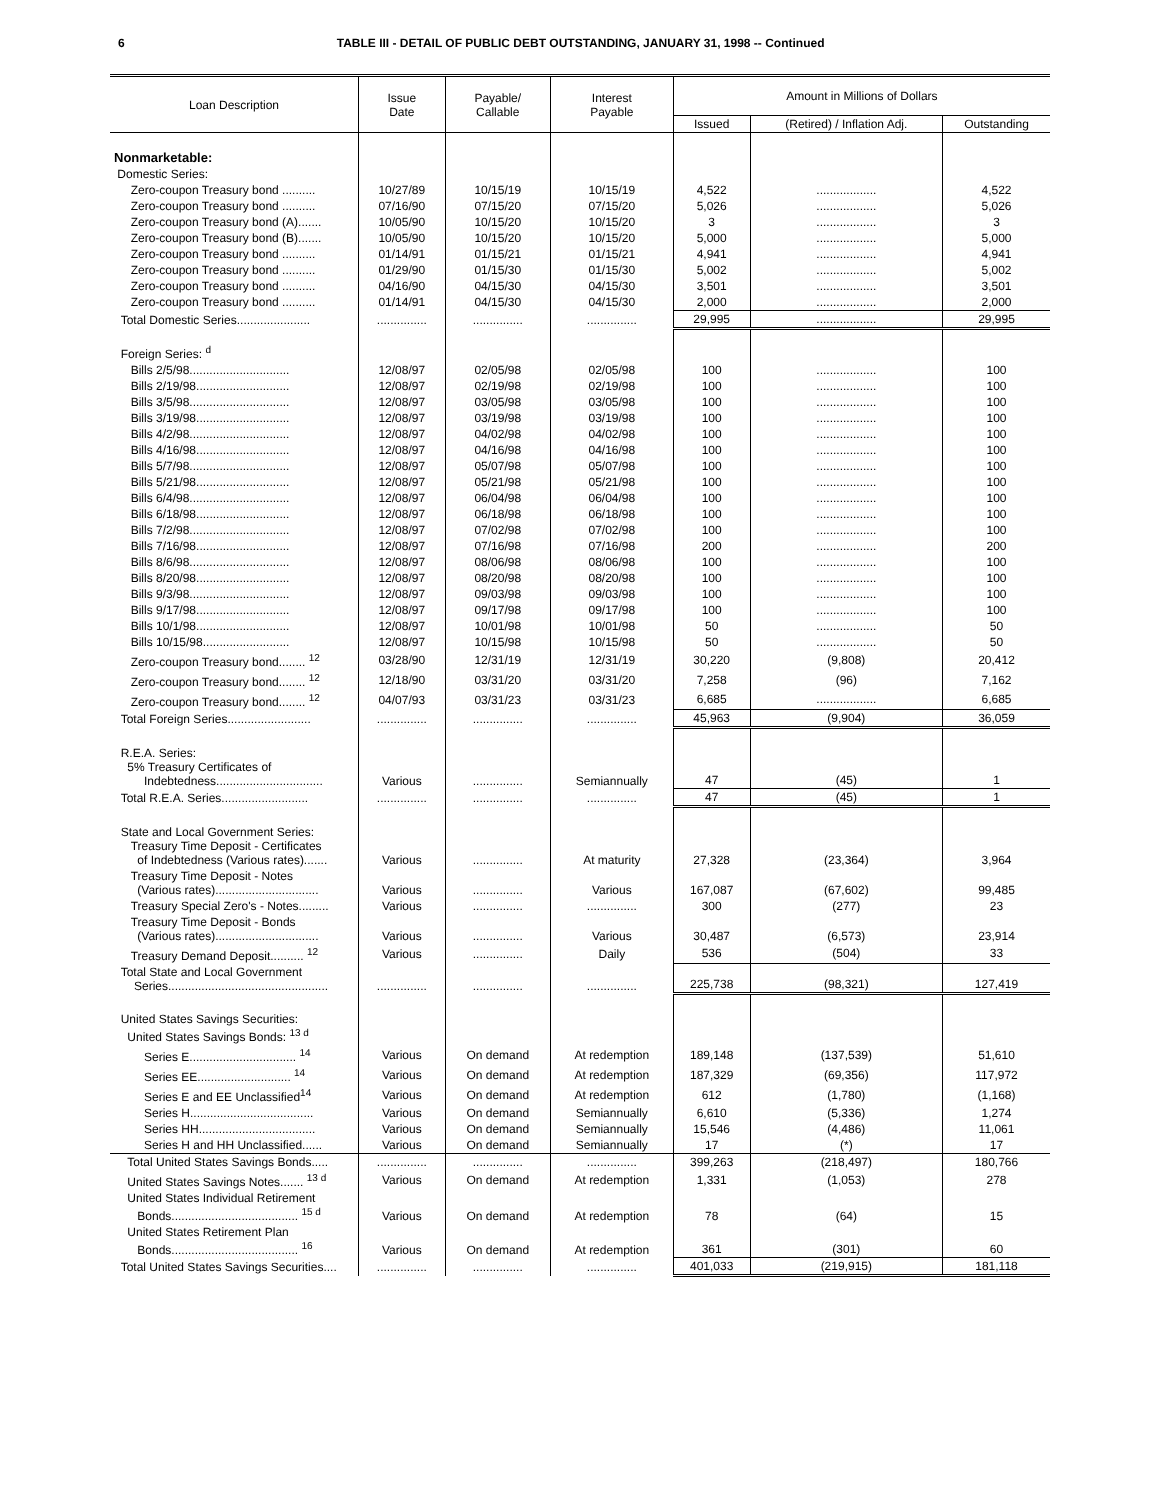6 TABLE III - DETAIL OF PUBLIC DEBT OUTSTANDING, JANUARY 31, 1998 -- Continued
| Loan Description | Issue Date | Payable/ Callable | Interest Payable | Amount in Millions of Dollars | | |
| --- | --- | --- | --- | --- | --- | --- |
| | | | | Issued | (Retired) / Inflation Adj. | Outstanding |
| Nonmarketable: | | | | | | |
| Domestic Series: | | | | | | |
| Zero-coupon Treasury bond .......... | 10/27/89 | 10/15/19 | 10/15/19 | 4,522 | .................. | 4,522 |
| Zero-coupon Treasury bond .......... | 07/16/90 | 07/15/20 | 07/15/20 | 5,026 | .................. | 5,026 |
| Zero-coupon Treasury bond (A)....... | 10/05/90 | 10/15/20 | 10/15/20 | 3 | .................. | 3 |
| Zero-coupon Treasury bond (B)....... | 10/05/90 | 10/15/20 | 10/15/20 | 5,000 | .................. | 5,000 |
| Zero-coupon Treasury bond .......... | 01/14/91 | 01/15/21 | 01/15/21 | 4,941 | .................. | 4,941 |
| Zero-coupon Treasury bond .......... | 01/29/90 | 01/15/30 | 01/15/30 | 5,002 | .................. | 5,002 |
| Zero-coupon Treasury bond .......... | 04/16/90 | 04/15/30 | 04/15/30 | 3,501 | .................. | 3,501 |
| Zero-coupon Treasury bond .......... | 01/14/91 | 04/15/30 | 04/15/30 | 2,000 | .................. | 2,000 |
| Total Domestic Series...................... | ............... | ............... | ............... | 29,995 | .................. | 29,995 |
| Foreign Series: <sup>d</sup> | | | | | | |
| Bills 2/5/98.............................. | 12/08/97 | 02/05/98 | 02/05/98 | 100 | .................. | 100 |
| Bills 2/19/98............................ | 12/08/97 | 02/19/98 | 02/19/98 | 100 | .................. | 100 |
| Bills 3/5/98.............................. | 12/08/97 | 03/05/98 | 03/05/98 | 100 | .................. | 100 |
| Bills 3/19/98............................ | 12/08/97 | 03/19/98 | 03/19/98 | 100 | .................. | 100 |
| Bills 4/2/98.............................. | 12/08/97 | 04/02/98 | 04/02/98 | 100 | .................. | 100 |
| Bills 4/16/98............................ | 12/08/97 | 04/16/98 | 04/16/98 | 100 | .................. | 100 |
| Bills 5/7/98.............................. | 12/08/97 | 05/07/98 | 05/07/98 | 100 | .................. | 100 |
| Bills 5/21/98............................ | 12/08/97 | 05/21/98 | 05/21/98 | 100 | .................. | 100 |
| Bills 6/4/98.............................. | 12/08/97 | 06/04/98 | 06/04/98 | 100 | .................. | 100 |
| Bills 6/18/98............................ | 12/08/97 | 06/18/98 | 06/18/98 | 100 | .................. | 100 |
| Bills 7/2/98.............................. | 12/08/97 | 07/02/98 | 07/02/98 | 100 | .................. | 100 |
| Bills 7/16/98............................ | 12/08/97 | 07/16/98 | 07/16/98 | 200 | .................. | 200 |
| Bills 8/6/98.............................. | 12/08/97 | 08/06/98 | 08/06/98 | 100 | .................. | 100 |
| Bills 8/20/98............................ | 12/08/97 | 08/20/98 | 08/20/98 | 100 | .................. | 100 |
| Bills 9/3/98.............................. | 12/08/97 | 09/03/98 | 09/03/98 | 100 | .................. | 100 |
| Bills 9/17/98............................ | 12/08/97 | 09/17/98 | 09/17/98 | 100 | .................. | 100 |
| Bills 10/1/98............................ | 12/08/97 | 10/01/98 | 10/01/98 | 50 | .................. | 50 |
| Bills 10/15/98.......................... | 12/08/97 | 10/15/98 | 10/15/98 | 50 | .................. | 50 |
| Zero-coupon Treasury bond........ <sup>12</sup> | 03/28/90 | 12/31/19 | 12/31/19 | 30,220 | (9,808) | 20,412 |
| Zero-coupon Treasury bond........ <sup>12</sup> | 12/18/90 | 03/31/20 | 03/31/20 | 7,258 | (96) | 7,162 |
| Zero-coupon Treasury bond........ <sup>12</sup> | 04/07/93 | 03/31/23 | 03/31/23 | 6,685 | .................. | 6,685 |
| Total Foreign Series......................... | ............... | ............... | ............... | 45,963 | (9,904) | 36,059 |
| R.E.A. Series: 5% Treasury Certificates of Indebtedness................................ | Various | ............... | Semiannually | 47 | (45) | 1 |
| Total R.E.A. Series.......................... | ............... | ............... | ............... | 47 | (45) | 1 |
| State and Local Government Series: Treasury Time Deposit - Certificates of Indebtedness (Various rates)....... | Various | ............... | At maturity | 27,328 | (23,364) | 3,964 |
| Treasury Time Deposit - Notes (Various rates)............................... | Various | ............... | Various | 167,087 | (67,602) | 99,485 |
| Treasury Special Zero's - Notes......... | Various | ............... | ............... | 300 | (277) | 23 |
| Treasury Time Deposit - Bonds (Various rates)............................... | Various | ............... | Various | 30,487 | (6,573) | 23,914 |
| Treasury Demand Deposit.......... <sup>12</sup> | Various | ............... | Daily | 536 | (504) | 33 |
| Total State and Local Government Series................................................ | ............... | ............... | ............... | 225,738 | (98,321) | 127,419 |
| United States Savings Securities: United States Savings Bonds: <sup>13 d</sup> | | | | | | |
| Series E................................ <sup>14</sup> | Various | On demand | At redemption | 189,148 | (137,539) | 51,610 |
| Series EE............................ <sup>14</sup> | Various | On demand | At redemption | 187,329 | (69,356) | 117,972 |
| Series E and EE Unclassified<sup>14</sup> | Various | On demand | At redemption | 612 | (1,780) | (1,168) |
| Series H..................................... | Various | On demand | Semiannually | 6,610 | (5,336) | 1,274 |
| Series HH................................... | Various | On demand | Semiannually | 15,546 | (4,486) | 11,061 |
| Series H and HH Unclassified...... | Various | On demand | Semiannually | 17 | (*) | 17 |
| Total United States Savings Bonds..... | ............... | ............... | ............... | 399,263 | (218,497) | 180,766 |
| United States Savings Notes....... <sup>13 d</sup> | Various | On demand | At redemption | 1,331 | (1,053) | 278 |
| United States Individual Retirement Bonds...................................... <sup>15 d</sup> | Various | On demand | At redemption | 78 | (64) | 15 |
| United States Retirement Plan Bonds...................................... <sup>16</sup> | Various | On demand | At redemption | 361 | (301) | 60 |
| Total United States Savings Securities.... | ............... | ............... | ............... | 401,033 | (219,915) | 181,118 |